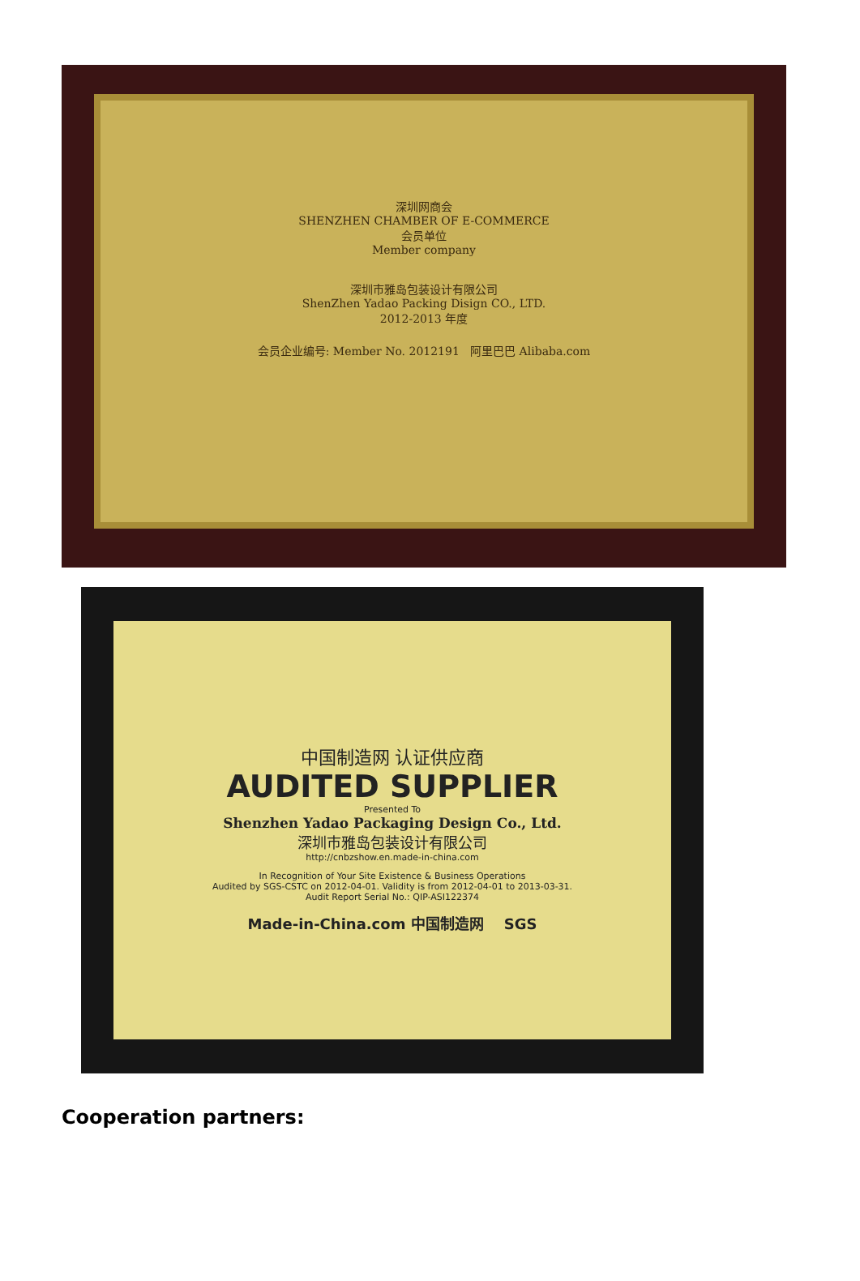深圳网商会
SHENZHEN CHAMBER OF E-COMMERCE
会员单位
Member company
深圳市雅岛包装设计有限公司
ShenZhen Yadao Packing Disign CO., LTD.
2012-2013 年度
会员企业编号: Member No. 2012191 阿里巴巴 Alibaba.com
中国制造网 认证供应商
AUDITED SUPPLIER
Presented To
Shenzhen Yadao Packaging Design Co., Ltd.
深圳市雅岛包装设计有限公司
http://cnbzshow.en.made-in-china.com
In Recognition of Your Site Existence & Business Operations
Audited by SGS-CSTC on 2012-04-01. Validity is from 2012-04-01 to 2013-03-31.
Audit Report Serial No.: QIP-ASI122374
Made-in-China.com 中国制造网 SGS
Cooperation partners: